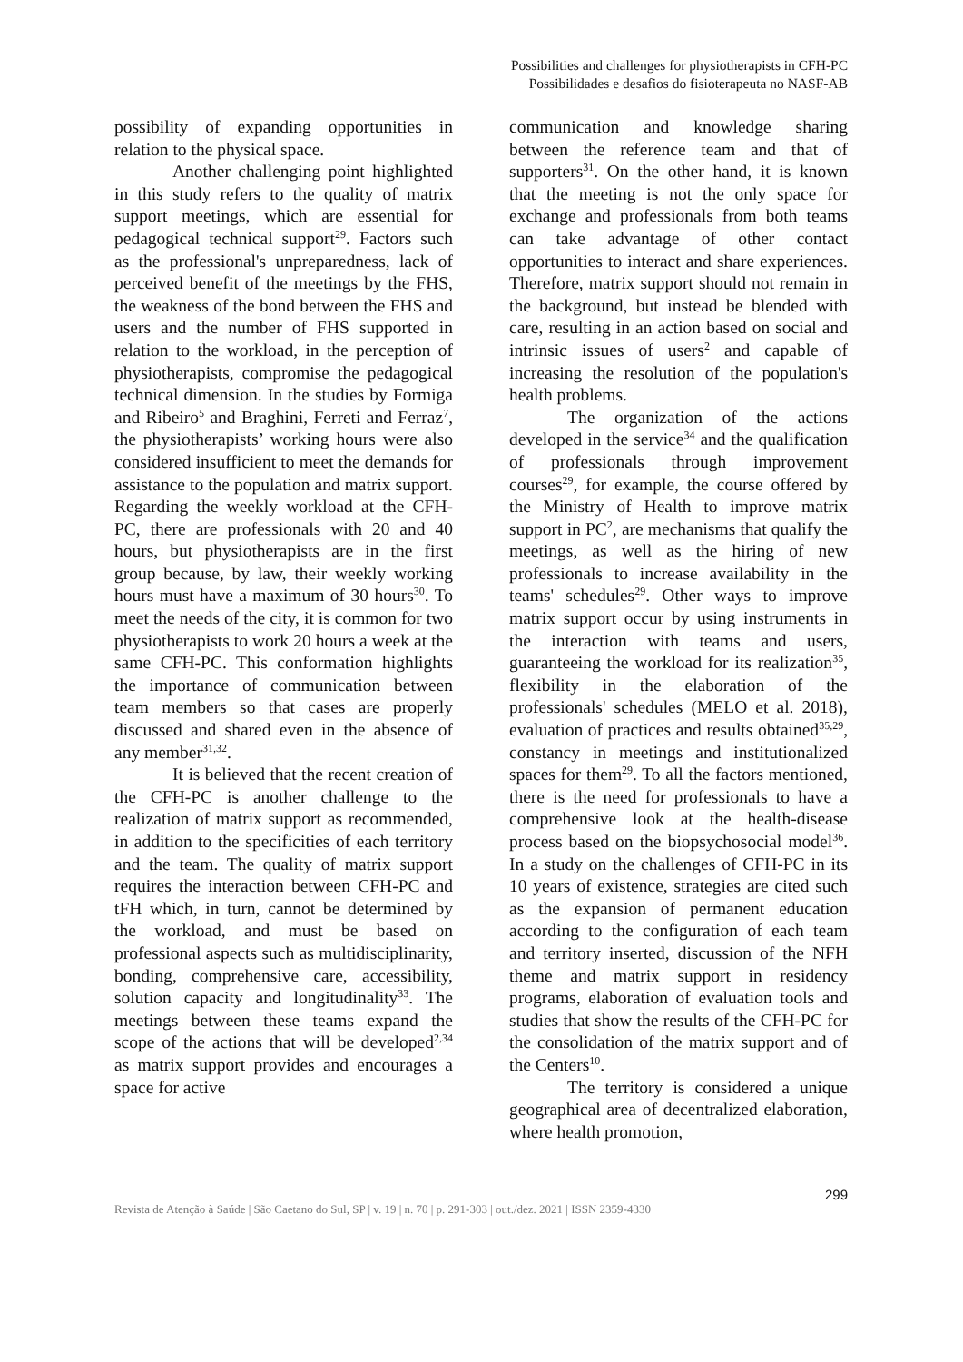Possibilities and challenges for physiotherapists in CFH-PC
Possibilidades e desafios do fisioterapeuta no NASF-AB
possibility of expanding opportunities in relation to the physical space.
Another challenging point highlighted in this study refers to the quality of matrix support meetings, which are essential for pedagogical technical support<sup>29</sup>. Factors such as the professional's unpreparedness, lack of perceived benefit of the meetings by the FHS, the weakness of the bond between the FHS and users and the number of FHS supported in relation to the workload, in the perception of physiotherapists, compromise the pedagogical technical dimension. In the studies by Formiga and Ribeiro<sup>5</sup> and Braghini, Ferreti and Ferraz<sup>7</sup>, the physiotherapists’ working hours were also considered insufficient to meet the demands for assistance to the population and matrix support. Regarding the weekly workload at the CFH-PC, there are professionals with 20 and 40 hours, but physiotherapists are in the first group because, by law, their weekly working hours must have a maximum of 30 hours<sup>30</sup>. To meet the needs of the city, it is common for two physiotherapists to work 20 hours a week at the same CFH-PC. This conformation highlights the importance of communication between team members so that cases are properly discussed and shared even in the absence of any member<sup>31,32</sup>.
It is believed that the recent creation of the CFH-PC is another challenge to the realization of matrix support as recommended, in addition to the specificities of each territory and the team. The quality of matrix support requires the interaction between CFH-PC and tFH which, in turn, cannot be determined by the workload, and must be based on professional aspects such as multidisciplinarity, bonding, comprehensive care, accessibility, solution capacity and longitudinality<sup>33</sup>. The meetings between these teams expand the scope of the actions that will be developed<sup>2,34</sup> as matrix support provides and encourages a space for active
communication and knowledge sharing between the reference team and that of supporters<sup>31</sup>. On the other hand, it is known that the meeting is not the only space for exchange and professionals from both teams can take advantage of other contact opportunities to interact and share experiences. Therefore, matrix support should not remain in the background, but instead be blended with care, resulting in an action based on social and intrinsic issues of users<sup>2</sup> and capable of increasing the resolution of the population's health problems.
The organization of the actions developed in the service<sup>34</sup> and the qualification of professionals through improvement courses<sup>29</sup>, for example, the course offered by the Ministry of Health to improve matrix support in PC<sup>2</sup>, are mechanisms that qualify the meetings, as well as the hiring of new professionals to increase availability in the teams' schedules<sup>29</sup>. Other ways to improve matrix support occur by using instruments in the interaction with teams and users, guaranteeing the workload for its realization<sup>35</sup>, flexibility in the elaboration of the professionals' schedules (MELO et al. 2018), evaluation of practices and results obtained<sup>35,29</sup>, constancy in meetings and institutionalized spaces for them<sup>29</sup>. To all the factors mentioned, there is the need for professionals to have a comprehensive look at the health-disease process based on the biopsychosocial model<sup>36</sup>. In a study on the challenges of CFH-PC in its 10 years of existence, strategies are cited such as the expansion of permanent education according to the configuration of each team and territory inserted, discussion of the NFH theme and matrix support in residency programs, elaboration of evaluation tools and studies that show the results of the CFH-PC for the consolidation of the matrix support and of the Centers<sup>10</sup>.
The territory is considered a unique geographical area of decentralized elaboration, where health promotion,
299
Revista de Atenção à Saúde | São Caetano do Sul, SP | v. 19 | n. 70 | p. 291-303 | out./dez. 2021 | ISSN 2359-4330